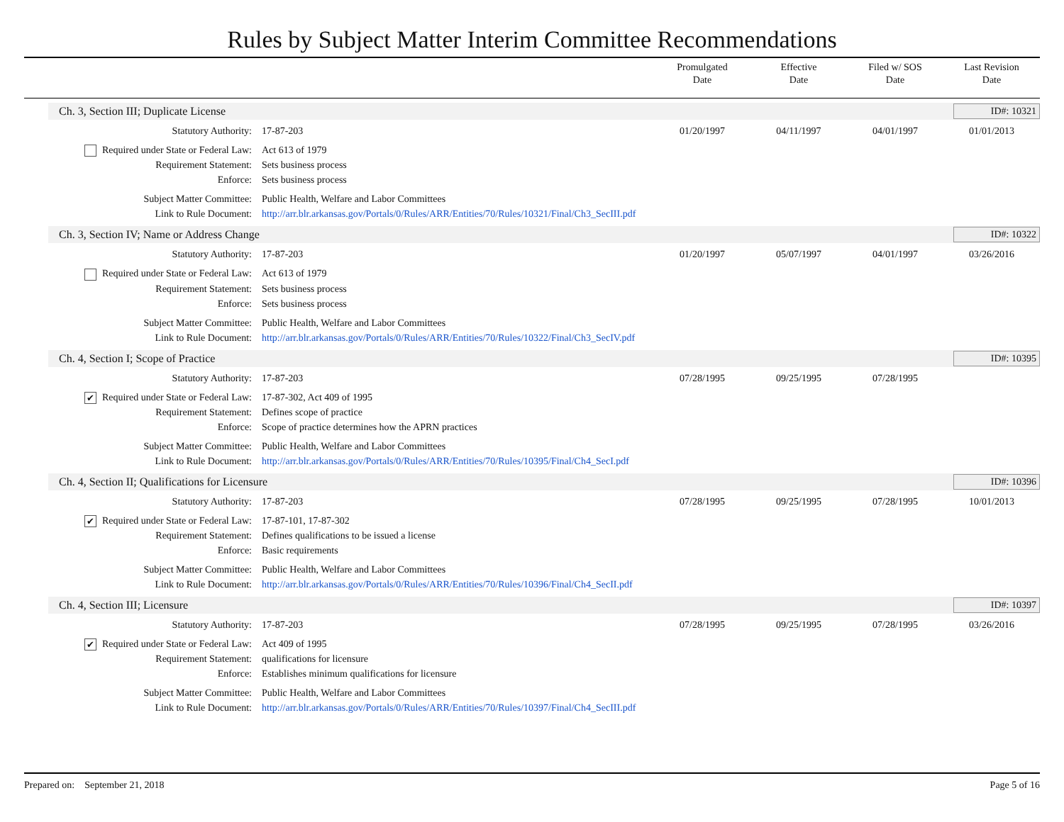Rules by Subject Matter Interim Committee Recommendations
Promulgated
Date
Effective
Date
Filed w/ SOS
Date
Last Revision
Date
Ch. 3, Section III; Duplicate License ID#: 10321
| Statutory Authority: | 17-87-203 | 01/20/1997 | 04/11/1997 | 04/01/1997 | 01/01/2013 |
| Required under State or Federal Law: | Act 613 of 1979 | | | | |
| Requirement Statement: | Sets business process | | | | |
| Enforce: | Sets business process | | | | |
| Subject Matter Committee: | Public Health, Welfare and Labor Committees | | | | |
| Link to Rule Document: | http://arr.blr.arkansas.gov/Portals/0/Rules/ARR/Entities/70/Rules/10321/Final/Ch3_SecIII.pdf | | | | |
Ch. 3, Section IV; Name or Address Change ID#: 10322
| Statutory Authority: | 17-87-203 | 01/20/1997 | 05/07/1997 | 04/01/1997 | 03/26/2016 |
| Required under State or Federal Law: | Act 613 of 1979 | | | | |
| Requirement Statement: | Sets business process | | | | |
| Enforce: | Sets business process | | | | |
| Subject Matter Committee: | Public Health, Welfare and Labor Committees | | | | |
| Link to Rule Document: | http://arr.blr.arkansas.gov/Portals/0/Rules/ARR/Entities/70/Rules/10322/Final/Ch3_SecIV.pdf | | | | |
Ch. 4, Section I; Scope of Practice ID#: 10395
| Statutory Authority: | 17-87-203 | 07/28/1995 | 09/25/1995 | 07/28/1995 | |
| ✔ Required under State or Federal Law: | 17-87-302, Act 409 of 1995 | | | | |
| Requirement Statement: | Defines scope of practice | | | | |
| Enforce: | Scope of practice determines how the APRN practices | | | | |
| Subject Matter Committee: | Public Health, Welfare and Labor Committees | | | | |
| Link to Rule Document: | http://arr.blr.arkansas.gov/Portals/0/Rules/ARR/Entities/70/Rules/10395/Final/Ch4_SecI.pdf | | | | |
Ch. 4, Section II; Qualifications for Licensure ID#: 10396
| Statutory Authority: | 17-87-203 | 07/28/1995 | 09/25/1995 | 07/28/1995 | 10/01/2013 |
| ✔ Required under State or Federal Law: | 17-87-101, 17-87-302 | | | | |
| Requirement Statement: | Defines qualifications to be issued a license | | | | |
| Enforce: | Basic requirements | | | | |
| Subject Matter Committee: | Public Health, Welfare and Labor Committees | | | | |
| Link to Rule Document: | http://arr.blr.arkansas.gov/Portals/0/Rules/ARR/Entities/70/Rules/10396/Final/Ch4_SecII.pdf | | | | |
Ch. 4, Section III; Licensure ID#: 10397
| Statutory Authority: | 17-87-203 | 07/28/1995 | 09/25/1995 | 07/28/1995 | 03/26/2016 |
| ✔ Required under State or Federal Law: | Act 409 of 1995 | | | | |
| Requirement Statement: | qualifications for licensure | | | | |
| Enforce: | Establishes minimum qualifications for licensure | | | | |
| Subject Matter Committee: | Public Health, Welfare and Labor Committees | | | | |
| Link to Rule Document: | http://arr.blr.arkansas.gov/Portals/0/Rules/ARR/Entities/70/Rules/10397/Final/Ch4_SecIII.pdf | | | | |
Prepared on: September 21, 2018 Page 5 of 16